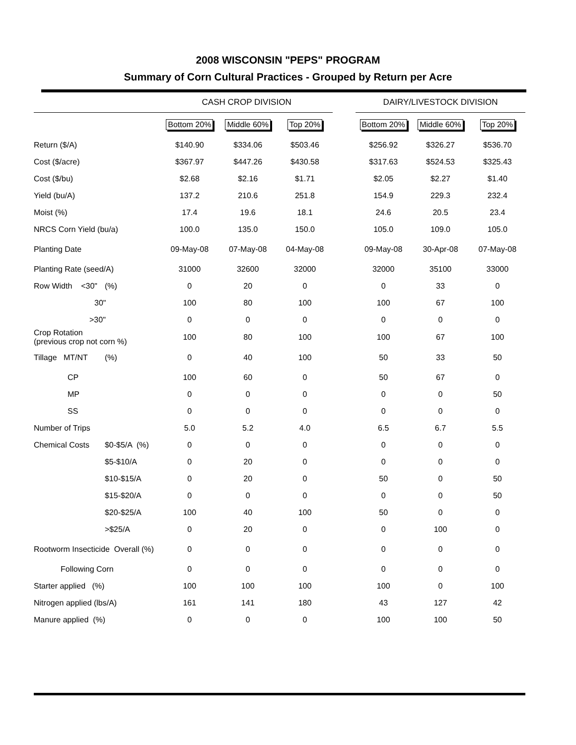2008 WISCONSIN "PEPS" PROGRAM
Summary of Corn Cultural Practices - Grouped by Return per Acre
| | | CASH CROP DIVISION | | | | DAIRY/LIVESTOCK DIVISION | | |
| --- | --- | --- | --- | --- | --- | --- | --- | --- |
| | | Bottom 20% | Middle 60% | Top 20% | | Bottom 20% | Middle 60% | Top 20% |
| Return ($/A) | | $140.90 | $334.06 | $503.46 | | $256.92 | $326.27 | $536.70 |
| Cost ($/acre) | | $367.97 | $447.26 | $430.58 | | $317.63 | $524.53 | $325.43 |
| Cost ($/bu) | | $2.68 | $2.16 | $1.71 | | $2.05 | $2.27 | $1.40 |
| Yield (bu/A) | | 137.2 | 210.6 | 251.8 | | 154.9 | 229.3 | 232.4 |
| Moist (%) | | 17.4 | 19.6 | 18.1 | | 24.6 | 20.5 | 23.4 |
| NRCS Corn Yield (bu/a) | | 100.0 | 135.0 | 150.0 | | 105.0 | 109.0 | 105.0 |
| Planting Date | | 09-May-08 | 07-May-08 | 04-May-08 | | 09-May-08 | 30-Apr-08 | 07-May-08 |
| Planting Rate (seed/A) | | 31000 | 32600 | 32000 | | 32000 | 35100 | 33000 |
| Row Width <30" | (%) | 0 | 20 | 0 | | 0 | 33 | 0 |
| 30" | | 100 | 80 | 100 | | 100 | 67 | 100 |
| >30" | | 0 | 0 | 0 | | 0 | 0 | 0 |
| Crop Rotation (previous crop not corn %) | | 100 | 80 | 100 | | 100 | 67 | 100 |
| Tillage MT/NT | (%) | 0 | 40 | 100 | | 50 | 33 | 50 |
| CP | | 100 | 60 | 0 | | 50 | 67 | 0 |
| MP | | 0 | 0 | 0 | | 0 | 0 | 50 |
| SS | | 0 | 0 | 0 | | 0 | 0 | 0 |
| Number of Trips | | 5.0 | 5.2 | 4.0 | | 6.5 | 6.7 | 5.5 |
| Chemical Costs | $0-$5/A (%) | 0 | 0 | 0 | | 0 | 0 | 0 |
| | $5-$10/A | 0 | 20 | 0 | | 0 | 0 | 0 |
| | $10-$15/A | 0 | 20 | 0 | | 50 | 0 | 50 |
| | $15-$20/A | 0 | 0 | 0 | | 0 | 0 | 50 |
| | $20-$25/A | 100 | 40 | 100 | | 50 | 0 | 0 |
| | >$25/A | 0 | 20 | 0 | | 0 | 100 | 0 |
| Rootworm Insecticide Overall (%) | | 0 | 0 | 0 | | 0 | 0 | 0 |
| Following Corn | | 0 | 0 | 0 | | 0 | 0 | 0 |
| Starter applied (%) | | 100 | 100 | 100 | | 100 | 0 | 100 |
| Nitrogen applied (lbs/A) | | 161 | 141 | 180 | | 43 | 127 | 42 |
| Manure applied (%) | | 0 | 0 | 0 | | 100 | 100 | 50 |